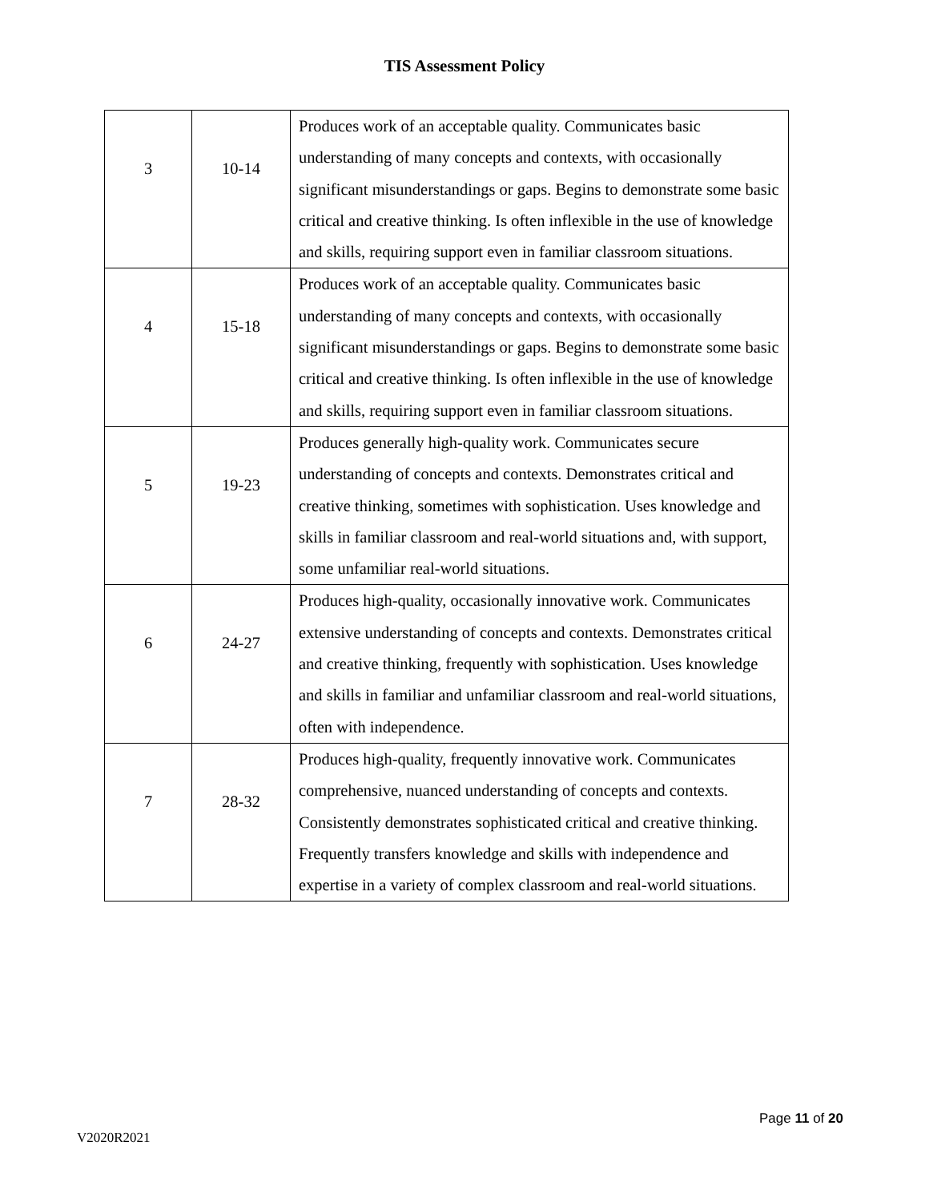TIS Assessment Policy
| 3 | 10-14 | Produces work of an acceptable quality. Communicates basic understanding of many concepts and contexts, with occasionally significant misunderstandings or gaps. Begins to demonstrate some basic critical and creative thinking. Is often inflexible in the use of knowledge and skills, requiring support even in familiar classroom situations. |
| 4 | 15-18 | Produces work of an acceptable quality. Communicates basic understanding of many concepts and contexts, with occasionally significant misunderstandings or gaps. Begins to demonstrate some basic critical and creative thinking. Is often inflexible in the use of knowledge and skills, requiring support even in familiar classroom situations. |
| 5 | 19-23 | Produces generally high-quality work. Communicates secure understanding of concepts and contexts. Demonstrates critical and creative thinking, sometimes with sophistication. Uses knowledge and skills in familiar classroom and real-world situations and, with support, some unfamiliar real-world situations. |
| 6 | 24-27 | Produces high-quality, occasionally innovative work. Communicates extensive understanding of concepts and contexts. Demonstrates critical and creative thinking, frequently with sophistication. Uses knowledge and skills in familiar and unfamiliar classroom and real-world situations, often with independence. |
| 7 | 28-32 | Produces high-quality, frequently innovative work. Communicates comprehensive, nuanced understanding of concepts and contexts. Consistently demonstrates sophisticated critical and creative thinking. Frequently transfers knowledge and skills with independence and expertise in a variety of complex classroom and real-world situations. |
Page 11 of 20
V2020R2021